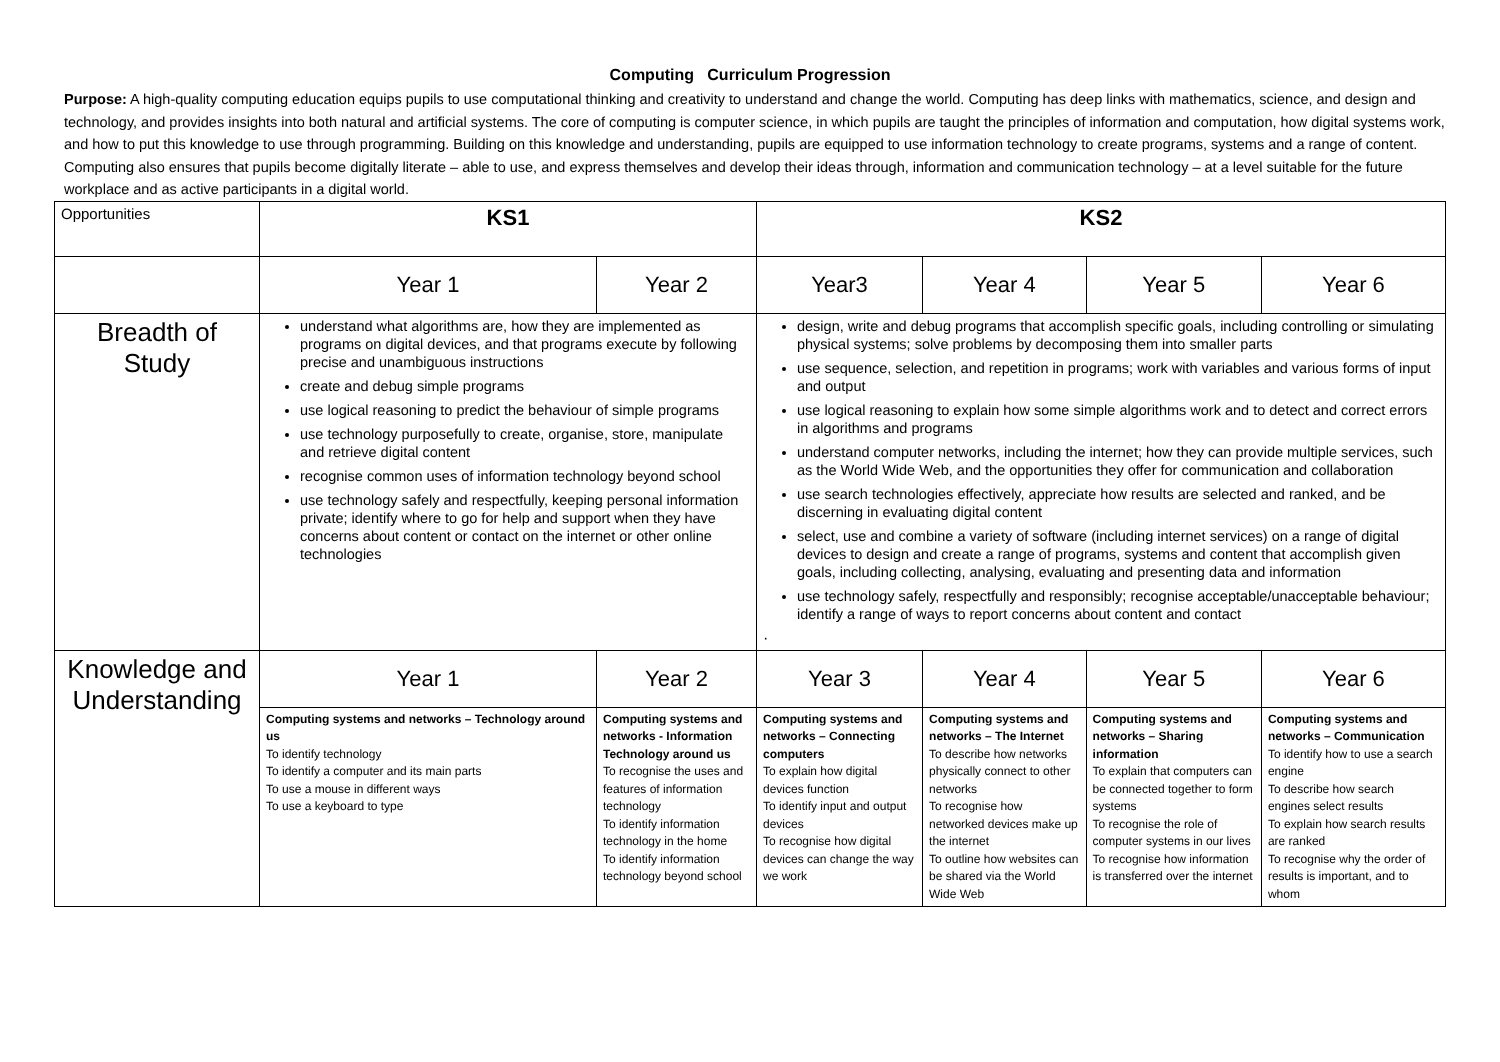Computing Curriculum Progression
Purpose: A high-quality computing education equips pupils to use computational thinking and creativity to understand and change the world. Computing has deep links with mathematics, science, and design and technology, and provides insights into both natural and artificial systems. The core of computing is computer science, in which pupils are taught the principles of information and computation, how digital systems work, and how to put this knowledge to use through programming. Building on this knowledge and understanding, pupils are equipped to use information technology to create programs, systems and a range of content. Computing also ensures that pupils become digitally literate – able to use, and express themselves and develop their ideas through, information and communication technology – at a level suitable for the future workplace and as active participants in a digital world.
| Opportunities | KS1 | | KS2 | | | | | |
| | Year 1 | Year 2 | Year3 | | Year 4 | Year 5 | | Year 6 |
| Breadth of Study | understand what algorithms are, how they are implemented as programs on digital devices, and that programs execute by following precise and unambiguous instructions create and debug simple programs use logical reasoning to predict the behaviour of simple programs use technology purposefully to create, organise, store, manipulate and retrieve digital content recognise common uses of information technology beyond school use technology safely and respectfully, keeping personal information private; identify where to go for help and support when they have concerns about content or contact on the internet or other online technologies | | design, write and debug programs that accomplish specific goals, including controlling or simulating physical systems; solve problems by decomposing them into smaller parts use sequence, selection, and repetition in programs; work with variables and various forms of input and output use logical reasoning to explain how some simple algorithms work and to detect and correct errors in algorithms and programs understand computer networks, including the internet; how they can provide multiple services, such as the World Wide Web, and the opportunities they offer for communication and collaboration use search technologies effectively, appreciate how results are selected and ranked, and be discerning in evaluating digital content select, use and combine a variety of software (including internet services) on a range of digital devices to design and create a range of programs, systems and content that accomplish given goals, including collecting, analysing, evaluating and presenting data and information use technology safely, respectfully and responsibly; recognise acceptable/unacceptable behaviour; identify a range of ways to report concerns about content and contact · | | | | | |
| Knowledge and Understanding | Year 1 | Year 2 | | Year 3 | Year 4 | | Year 5 | Year 6 |
| | Computing systems and networks – Technology around us To identify technology To identify a computer and its main parts To use a mouse in different ways To use a keyboard to type | Computing systems and networks - Information Technology around us To recognise the uses and features of information technology To identify information technology in the home To identify information technology beyond school | | Computing systems and networks – Connecting computers To explain how digital devices function To identify input and output devices To recognise how digital devices can change the way we work | Computing systems and networks – The Internet To describe how networks physically connect to other networks To recognise how networked devices make up the internet To outline how websites can be shared via the World Wide Web | | Computing systems and networks – Sharing information To explain that computers can be connected together to form systems To recognise the role of computer systems in our lives To recognise how information is transferred over the internet | Computing systems and networks – Communication To identify how to use a search engine To describe how search engines select results To explain how search results are ranked To recognise why the order of results is important, and to whom |